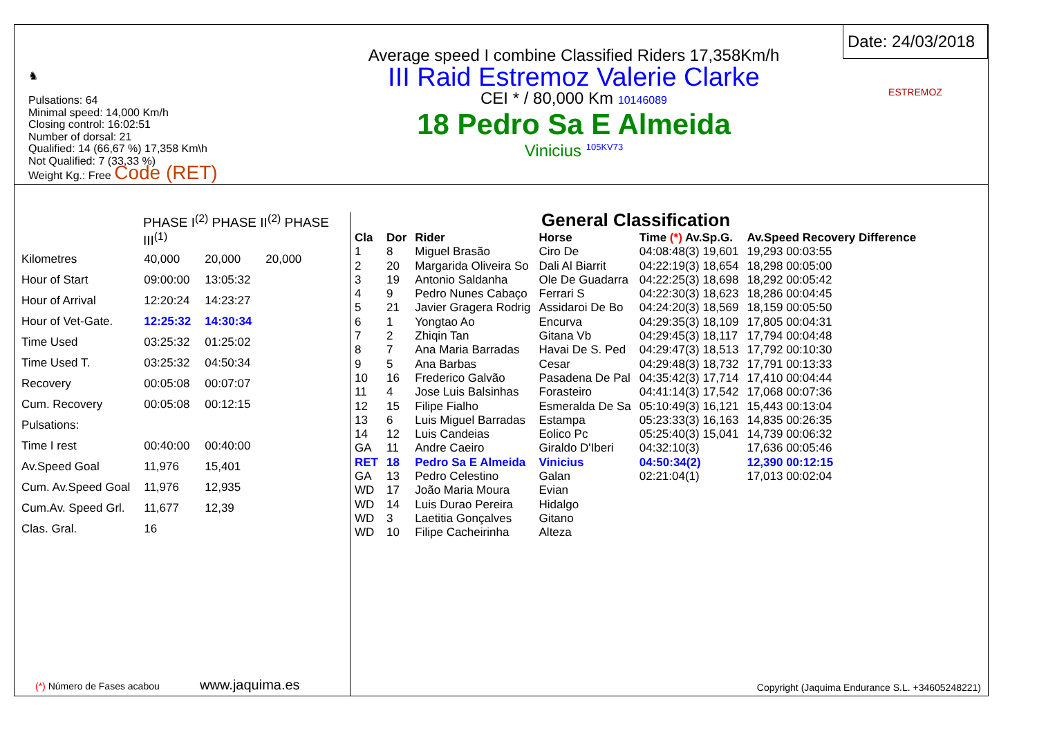♞
Pulsations: 64
Minimal speed: 14,000 Km/h
Closing control: 16:02:51
Number of dorsal: 21
Qualified: 14 (66,67 %) 17,358 Km\h
Not Qualified: 7 (33,33 %)
Weight Kg.: Free Code (RET)
Average speed I combine Classified Riders 17,358Km/h
III Raid Estremoz Valerie Clarke
CEI * / 80,000 Km 10146089
18 Pedro Sa E Almeida
Vinicius <sup>105KV73</sup>
Date: 24/03/2018
ESTREMOZ
PHASE I<sup>(2)</sup> PHASE II<sup>(2)</sup> PHASE III<sup>(1)</sup>
| Kilometres | 40,000 | 20,000 | 20,000 |
| Hour of Start | 09:00:00 | 13:05:32 | |
| Hour of Arrival | 12:20:24 | 14:23:27 | |
| Hour of Vet-Gate. | 12:25:32 | 14:30:34 | |
| Time Used | 03:25:32 | 01:25:02 | |
| Time Used T. | 03:25:32 | 04:50:34 | |
| Recovery | 00:05:08 | 00:07:07 | |
| Cum. Recovery | 00:05:08 | 00:12:15 | |
| Pulsations: | | | |
| Time I rest | 00:40:00 | 00:40:00 | |
| Av.Speed Goal | 11,976 | 15,401 | |
| Cum. Av.Speed Goal | 11,976 | 12,935 | |
| Cum.Av. Speed Grl. | 11,677 | 12,39 | |
| Clas. Gral. | 16 | | |
(*) Número de Fases acabou www.jaquima.es
General Classification
| Cla | Dor | Rider | Horse | Time (*) Av.Sp.G. | Av.Speed Recovery Difference |
| --- | --- | --- | --- | --- | --- |
| 1 | 8 | Miguel Brasão | Ciro De | 04:08:48(3) 19,601 | 19,293 00:03:55 |
| 2 | 20 | Margarida Oliveira So | Dali Al Biarrit | 04:22:19(3) 18,654 | 18,298 00:05:00 |
| 3 | 19 | Antonio Saldanha | Ole De Guadarra | 04:22:25(3) 18,698 | 18,292 00:05:42 |
| 4 | 9 | Pedro Nunes Cabaço | Ferrari S | 04:22:30(3) 18,623 | 18,286 00:04:45 |
| 5 | 21 | Javier Gragera Rodrig | Assidaroi De Bo | 04:24:20(3) 18,569 | 18,159 00:05:50 |
| 6 | 1 | Yongtao Ao | Encurva | 04:29:35(3) 18,109 | 17,805 00:04:31 |
| 7 | 2 | Zhiqin Tan | Gitana Vb | 04:29:45(3) 18,117 | 17,794 00:04:48 |
| 8 | 7 | Ana Maria Barradas | Havai De S. Ped | 04:29:47(3) 18,513 | 17,792 00:10:30 |
| 9 | 5 | Ana Barbas | Cesar | 04:29:48(3) 18,732 | 17,791 00:13:33 |
| 10 | 16 | Frederico Galvão | Pasadena De Pal | 04:35:42(3) 17,714 | 17,410 00:04:44 |
| 11 | 4 | Jose Luis Balsinhas | Forasteiro | 04:41:14(3) 17,542 | 17,068 00:07:36 |
| 12 | 15 | Filipe Fialho | Esmeralda De Sa | 05:10:49(3) 16,121 | 15,443 00:13:04 |
| 13 | 6 | Luis Miguel Barradas | Estampa | 05:23:33(3) 16,163 | 14,835 00:26:35 |
| 14 | 12 | Luis Candeias | Eolico Pc | 05:25:40(3) 15,041 | 14,739 00:06:32 |
| GA | 11 | Andre Caeiro | Giraldo D'Iberi | 04:32:10(3) | 17,636 00:05:46 |
| RET | 18 | Pedro Sa E Almeida | Vinicius | 04:50:34(2) | 12,390 00:12:15 |
| GA | 13 | Pedro Celestino | Galan | 02:21:04(1) | 17,013 00:02:04 |
| WD | 17 | João Maria Moura | Evian | | |
| WD | 14 | Luis Durao Pereira | Hidalgo | | |
| WD | 3 | Laetitia Gonçalves | Gitano | | |
| WD | 10 | Filipe Cacheirinha | Alteza | | |
Copyright (Jaquima Endurance S.L. +34605248221)